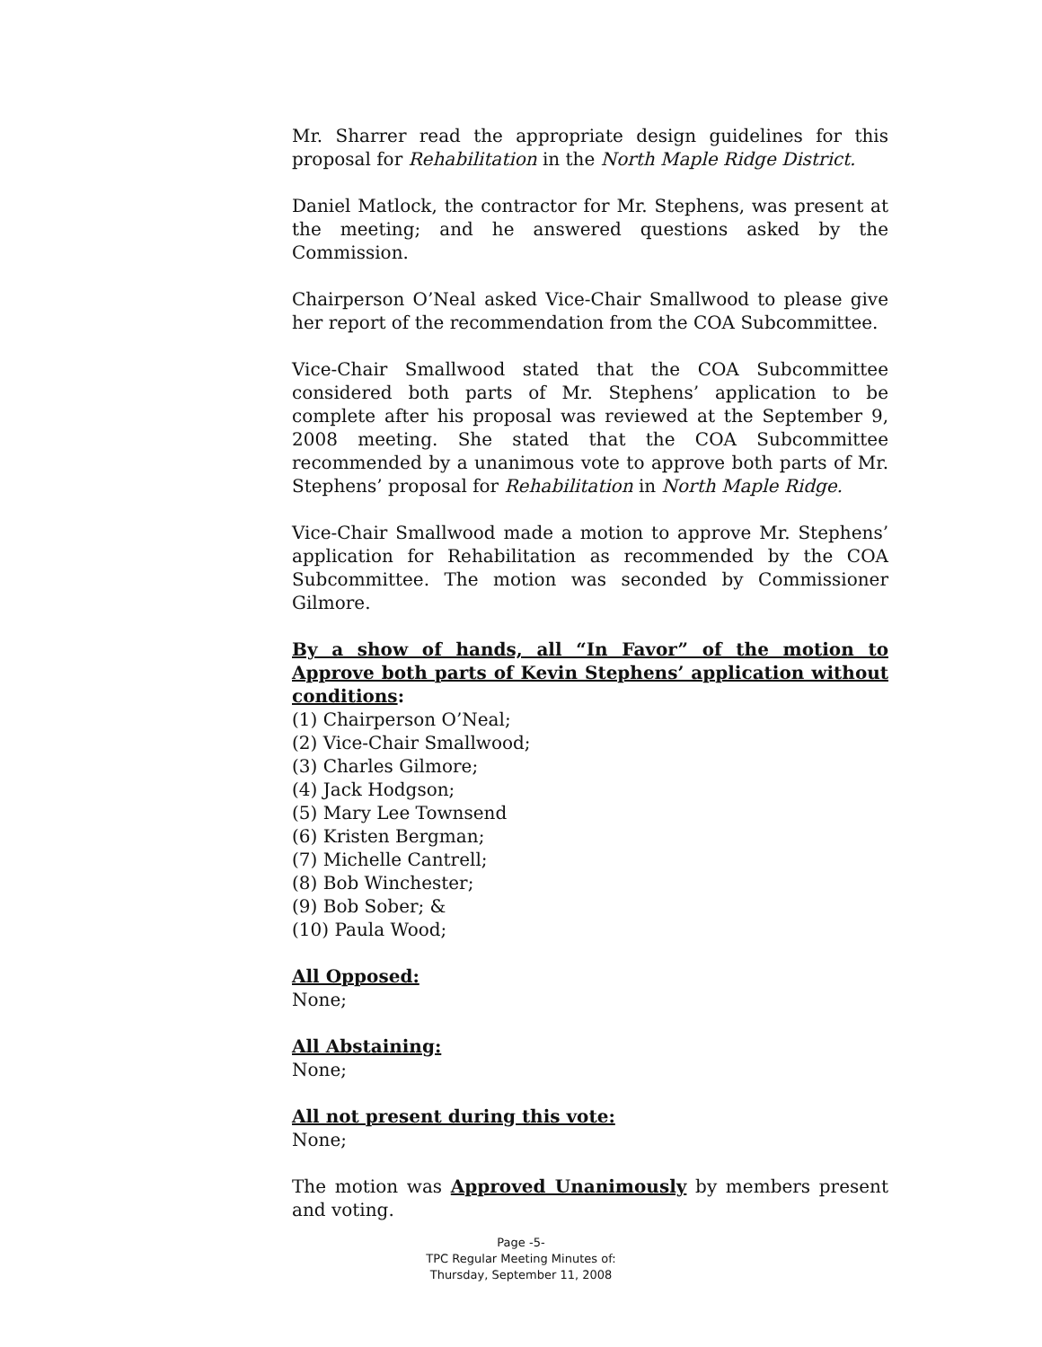Mr. Sharrer read the appropriate design guidelines for this proposal for Rehabilitation in the North Maple Ridge District.
Daniel Matlock, the contractor for Mr. Stephens, was present at the meeting; and he answered questions asked by the Commission.
Chairperson O’Neal asked Vice-Chair Smallwood to please give her report of the recommendation from the COA Subcommittee.
Vice-Chair Smallwood stated that the COA Subcommittee considered both parts of Mr. Stephens’ application to be complete after his proposal was reviewed at the September 9, 2008 meeting. She stated that the COA Subcommittee recommended by a unanimous vote to approve both parts of Mr. Stephens’ proposal for Rehabilitation in North Maple Ridge.
Vice-Chair Smallwood made a motion to approve Mr. Stephens’ application for Rehabilitation as recommended by the COA Subcommittee. The motion was seconded by Commissioner Gilmore.
By a show of hands, all “In Favor” of the motion to Approve both parts of Kevin Stephens’ application without conditions:
(1) Chairperson O’Neal;
(2) Vice-Chair Smallwood;
(3) Charles Gilmore;
(4) Jack Hodgson;
(5) Mary Lee Townsend
(6) Kristen Bergman;
(7) Michelle Cantrell;
(8) Bob Winchester;
(9) Bob Sober; &
(10) Paula Wood;
All Opposed:
None;
All Abstaining:
None;
All not present during this vote:
None;
The motion was Approved Unanimously by members present and voting.
Page -5-
TPC Regular Meeting Minutes of:
Thursday, September 11, 2008